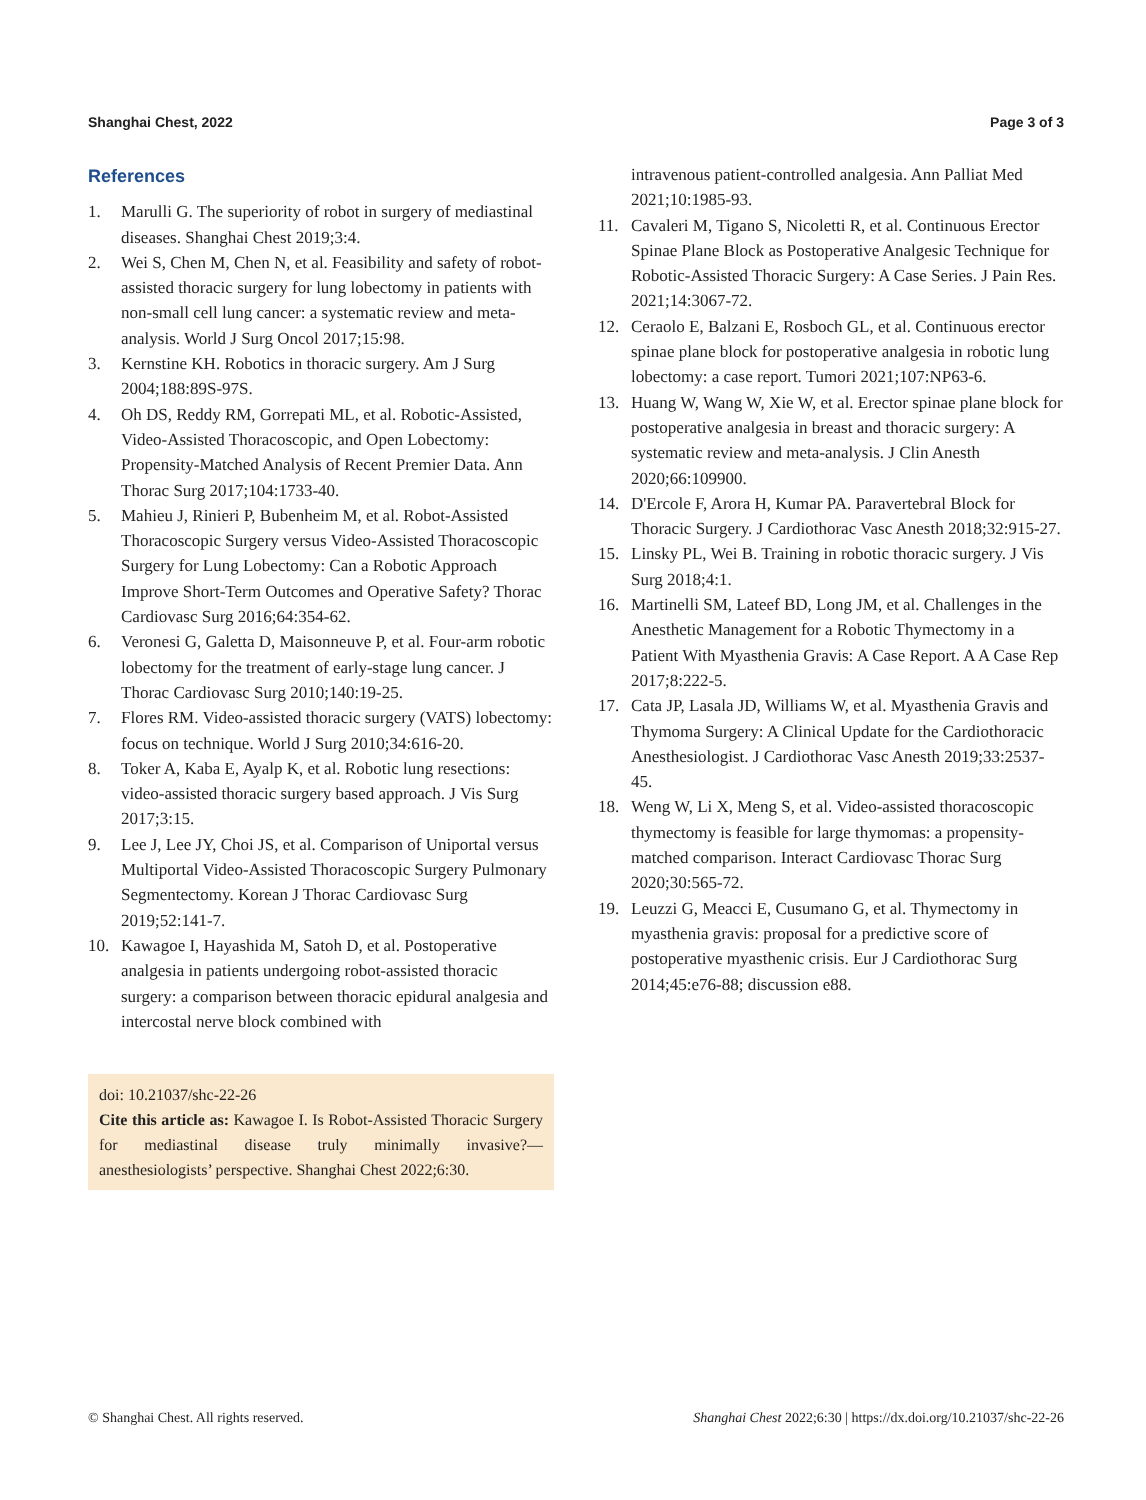Shanghai Chest, 2022 Page 3 of 3
References
1. Marulli G. The superiority of robot in surgery of mediastinal diseases. Shanghai Chest 2019;3:4.
2. Wei S, Chen M, Chen N, et al. Feasibility and safety of robot-assisted thoracic surgery for lung lobectomy in patients with non-small cell lung cancer: a systematic review and meta-analysis. World J Surg Oncol 2017;15:98.
3. Kernstine KH. Robotics in thoracic surgery. Am J Surg 2004;188:89S-97S.
4. Oh DS, Reddy RM, Gorrepati ML, et al. Robotic-Assisted, Video-Assisted Thoracoscopic, and Open Lobectomy: Propensity-Matched Analysis of Recent Premier Data. Ann Thorac Surg 2017;104:1733-40.
5. Mahieu J, Rinieri P, Bubenheim M, et al. Robot-Assisted Thoracoscopic Surgery versus Video-Assisted Thoracoscopic Surgery for Lung Lobectomy: Can a Robotic Approach Improve Short-Term Outcomes and Operative Safety? Thorac Cardiovasc Surg 2016;64:354-62.
6. Veronesi G, Galetta D, Maisonneuve P, et al. Four-arm robotic lobectomy for the treatment of early-stage lung cancer. J Thorac Cardiovasc Surg 2010;140:19-25.
7. Flores RM. Video-assisted thoracic surgery (VATS) lobectomy: focus on technique. World J Surg 2010;34:616-20.
8. Toker A, Kaba E, Ayalp K, et al. Robotic lung resections: video-assisted thoracic surgery based approach. J Vis Surg 2017;3:15.
9. Lee J, Lee JY, Choi JS, et al. Comparison of Uniportal versus Multiportal Video-Assisted Thoracoscopic Surgery Pulmonary Segmentectomy. Korean J Thorac Cardiovasc Surg 2019;52:141-7.
10. Kawagoe I, Hayashida M, Satoh D, et al. Postoperative analgesia in patients undergoing robot-assisted thoracic surgery: a comparison between thoracic epidural analgesia and intercostal nerve block combined with
doi: 10.21037/shc-22-26
Cite this article as: Kawagoe I. Is Robot-Assisted Thoracic Surgery for mediastinal disease truly minimally invasive?—anesthesiologists’ perspective. Shanghai Chest 2022;6:30.
intravenous patient-controlled analgesia. Ann Palliat Med 2021;10:1985-93.
11. Cavaleri M, Tigano S, Nicoletti R, et al. Continuous Erector Spinae Plane Block as Postoperative Analgesic Technique for Robotic-Assisted Thoracic Surgery: A Case Series. J Pain Res. 2021;14:3067-72.
12. Ceraolo E, Balzani E, Rosboch GL, et al. Continuous erector spinae plane block for postoperative analgesia in robotic lung lobectomy: a case report. Tumori 2021;107:NP63-6.
13. Huang W, Wang W, Xie W, et al. Erector spinae plane block for postoperative analgesia in breast and thoracic surgery: A systematic review and meta-analysis. J Clin Anesth 2020;66:109900.
14. D'Ercole F, Arora H, Kumar PA. Paravertebral Block for Thoracic Surgery. J Cardiothorac Vasc Anesth 2018;32:915-27.
15. Linsky PL, Wei B. Training in robotic thoracic surgery. J Vis Surg 2018;4:1.
16. Martinelli SM, Lateef BD, Long JM, et al. Challenges in the Anesthetic Management for a Robotic Thymectomy in a Patient With Myasthenia Gravis: A Case Report. A A Case Rep 2017;8:222-5.
17. Cata JP, Lasala JD, Williams W, et al. Myasthenia Gravis and Thymoma Surgery: A Clinical Update for the Cardiothoracic Anesthesiologist. J Cardiothorac Vasc Anesth 2019;33:2537-45.
18. Weng W, Li X, Meng S, et al. Video-assisted thoracoscopic thymectomy is feasible for large thymomas: a propensity-matched comparison. Interact Cardiovasc Thorac Surg 2020;30:565-72.
19. Leuzzi G, Meacci E, Cusumano G, et al. Thymectomy in myasthenia gravis: proposal for a predictive score of postoperative myasthenic crisis. Eur J Cardiothorac Surg 2014;45:e76-88; discussion e88.
© Shanghai Chest. All rights reserved. Shanghai Chest 2022;6:30 | https://dx.doi.org/10.21037/shc-22-26